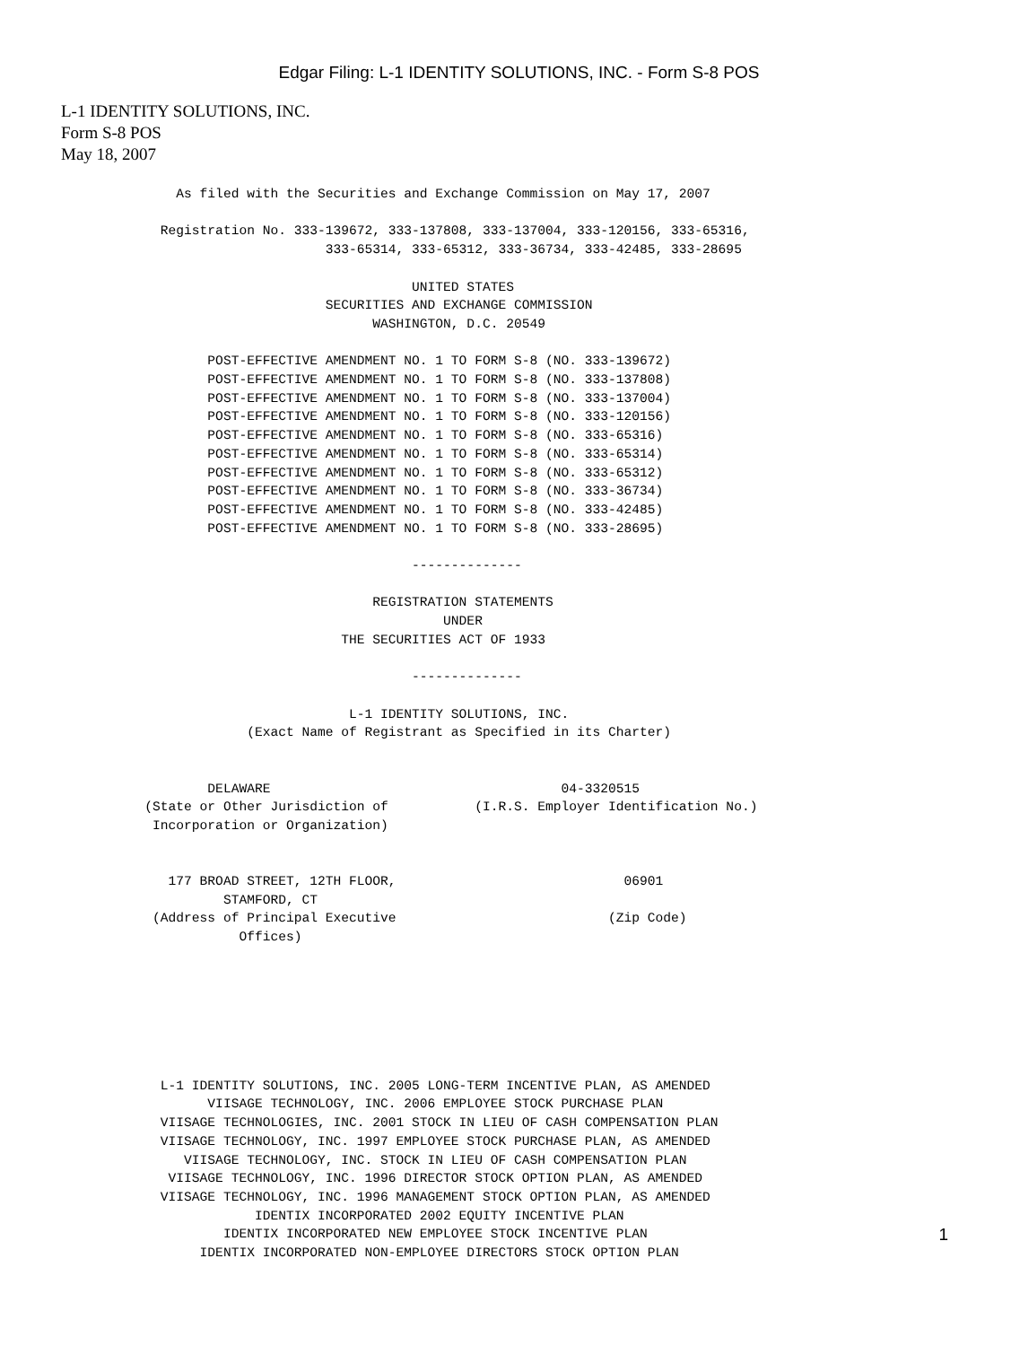Edgar Filing: L-1 IDENTITY SOLUTIONS, INC. - Form S-8 POS
L-1 IDENTITY SOLUTIONS, INC.
Form S-8 POS
May 18, 2007
           As filed with the Securities and Exchange Commission on May 17, 2007

         Registration No. 333-139672, 333-137808, 333-137004, 333-120156, 333-65316,
                              333-65314, 333-65312, 333-36734, 333-42485, 333-28695

                                         UNITED STATES
                              SECURITIES AND EXCHANGE COMMISSION
                                    WASHINGTON, D.C. 20549

               POST-EFFECTIVE AMENDMENT NO. 1 TO FORM S-8 (NO. 333-139672)
               POST-EFFECTIVE AMENDMENT NO. 1 TO FORM S-8 (NO. 333-137808)
               POST-EFFECTIVE AMENDMENT NO. 1 TO FORM S-8 (NO. 333-137004)
               POST-EFFECTIVE AMENDMENT NO. 1 TO FORM S-8 (NO. 333-120156)
               POST-EFFECTIVE AMENDMENT NO. 1 TO FORM S-8 (NO. 333-65316)
               POST-EFFECTIVE AMENDMENT NO. 1 TO FORM S-8 (NO. 333-65314)
               POST-EFFECTIVE AMENDMENT NO. 1 TO FORM S-8 (NO. 333-65312)
               POST-EFFECTIVE AMENDMENT NO. 1 TO FORM S-8 (NO. 333-36734)
               POST-EFFECTIVE AMENDMENT NO. 1 TO FORM S-8 (NO. 333-42485)
               POST-EFFECTIVE AMENDMENT NO. 1 TO FORM S-8 (NO. 333-28695)

                                         --------------

                                    REGISTRATION STATEMENTS
                                             UNDER
                                THE SECURITIES ACT OF 1933

                                         --------------

                                 L-1 IDENTITY SOLUTIONS, INC.
                    (Exact Name of Registrant as Specified in its Charter)


               DELAWARE                                     04-3320515
       (State or Other Jurisdiction of           (I.R.S. Employer Identification No.)
        Incorporation or Organization)


          177 BROAD STREET, 12TH FLOOR,                             06901
                 STAMFORD, CT
        (Address of Principal Executive                           (Zip Code)
                   Offices)







         L-1 IDENTITY SOLUTIONS, INC. 2005 LONG-TERM INCENTIVE PLAN, AS AMENDED
               VIISAGE TECHNOLOGY, INC. 2006 EMPLOYEE STOCK PURCHASE PLAN
         VIISAGE TECHNOLOGIES, INC. 2001 STOCK IN LIEU OF CASH COMPENSATION PLAN
         VIISAGE TECHNOLOGY, INC. 1997 EMPLOYEE STOCK PURCHASE PLAN, AS AMENDED
            VIISAGE TECHNOLOGY, INC. STOCK IN LIEU OF CASH COMPENSATION PLAN
          VIISAGE TECHNOLOGY, INC. 1996 DIRECTOR STOCK OPTION PLAN, AS AMENDED
         VIISAGE TECHNOLOGY, INC. 1996 MANAGEMENT STOCK OPTION PLAN, AS AMENDED
                     IDENTIX INCORPORATED 2002 EQUITY INCENTIVE PLAN
                 IDENTIX INCORPORATED NEW EMPLOYEE STOCK INCENTIVE PLAN
              IDENTIX INCORPORATED NON-EMPLOYEE DIRECTORS STOCK OPTION PLAN
1